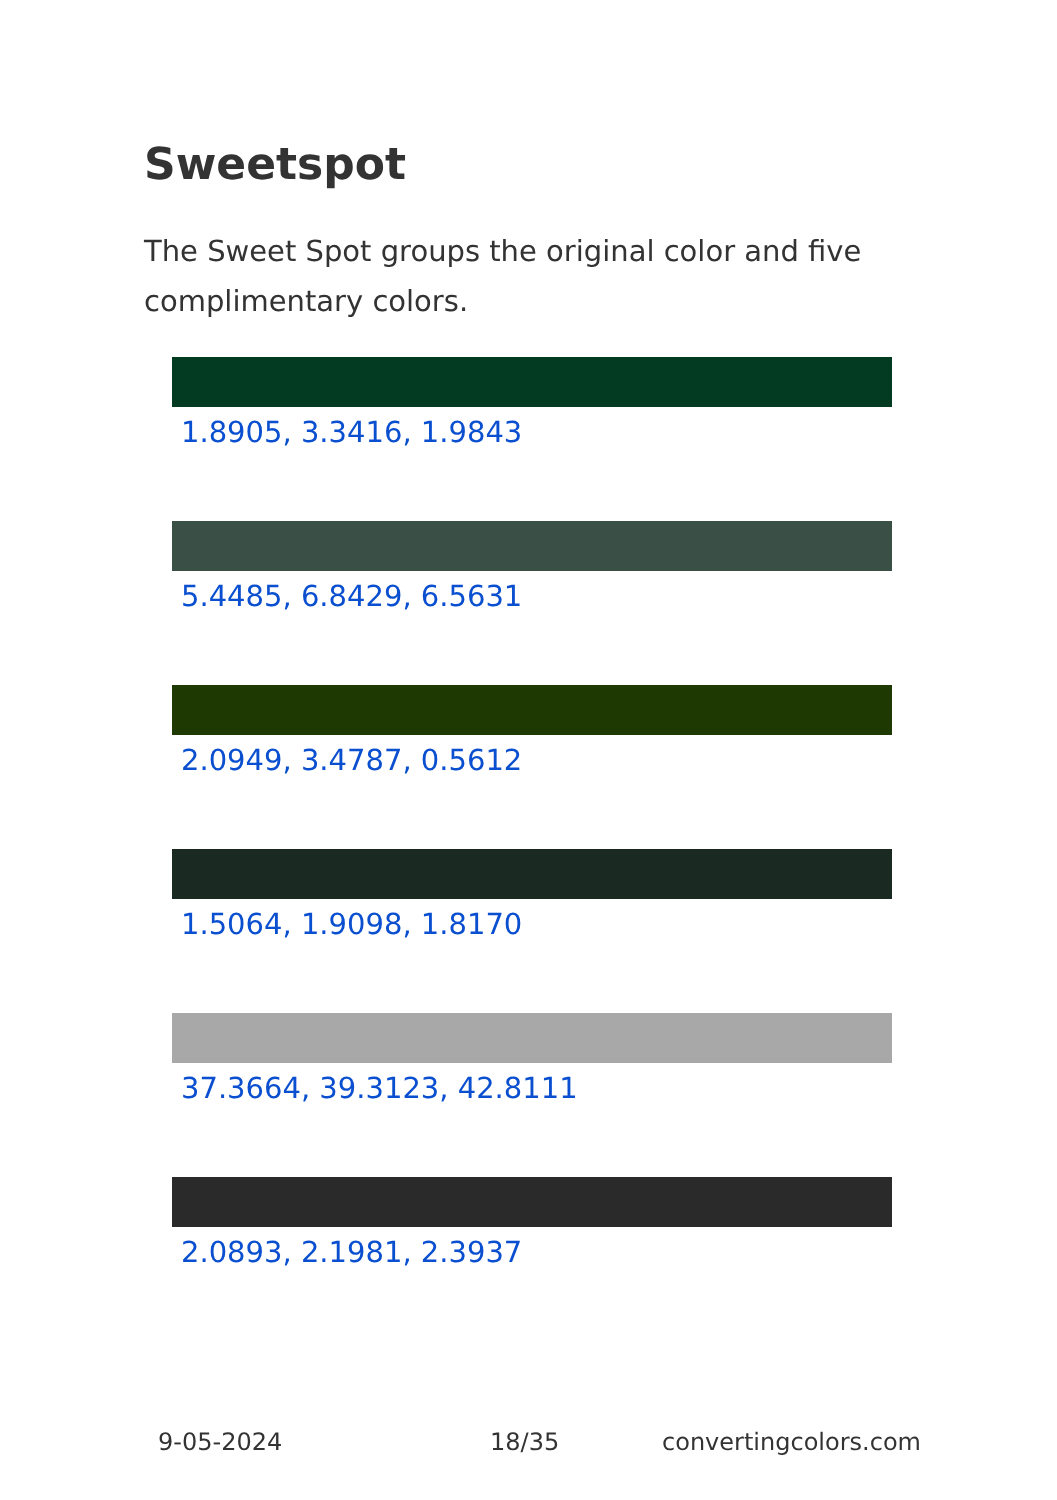Sweetspot
The Sweet Spot groups the original color and five complimentary colors.
1.8905, 3.3416, 1.9843
5.4485, 6.8429, 6.5631
2.0949, 3.4787, 0.5612
1.5064, 1.9098, 1.8170
37.3664, 39.3123, 42.8111
2.0893, 2.1981, 2.3937
9-05-2024 18/35 convertingcolors.com